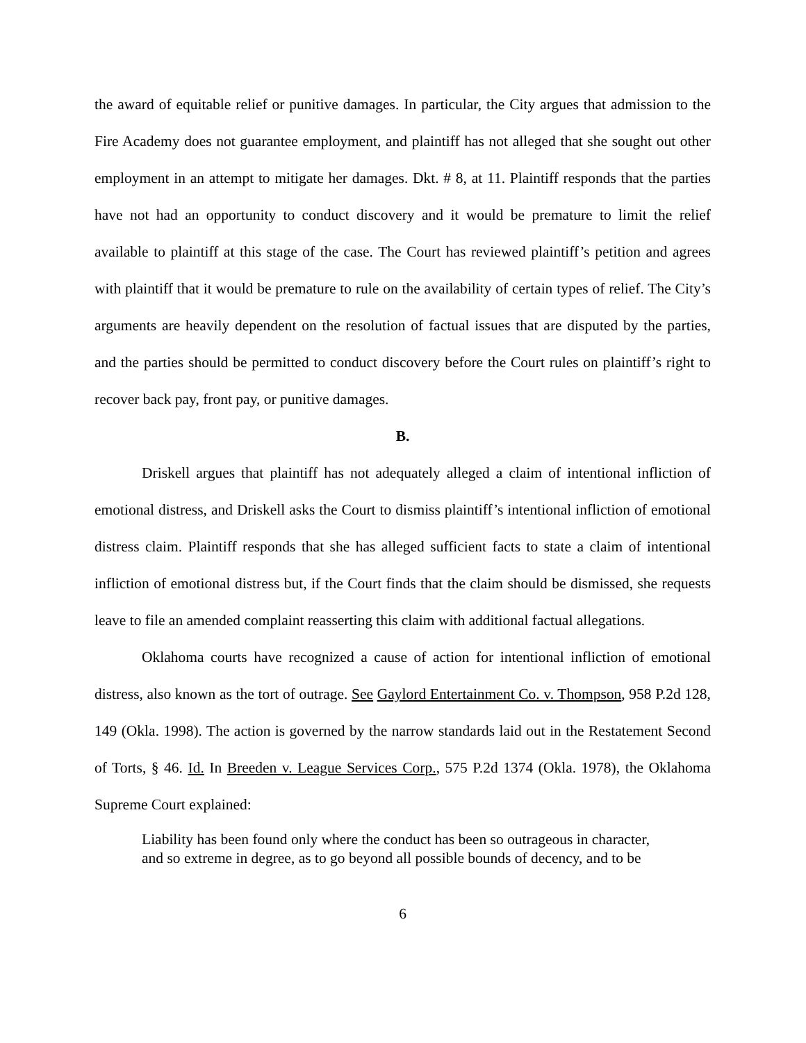the award of equitable relief or punitive damages. In particular, the City argues that admission to the Fire Academy does not guarantee employment, and plaintiff has not alleged that she sought out other employment in an attempt to mitigate her damages. Dkt. # 8, at 11. Plaintiff responds that the parties have not had an opportunity to conduct discovery and it would be premature to limit the relief available to plaintiff at this stage of the case. The Court has reviewed plaintiff’s petition and agrees with plaintiff that it would be premature to rule on the availability of certain types of relief. The City’s arguments are heavily dependent on the resolution of factual issues that are disputed by the parties, and the parties should be permitted to conduct discovery before the Court rules on plaintiff’s right to recover back pay, front pay, or punitive damages.
B.
Driskell argues that plaintiff has not adequately alleged a claim of intentional infliction of emotional distress, and Driskell asks the Court to dismiss plaintiff’s intentional infliction of emotional distress claim. Plaintiff responds that she has alleged sufficient facts to state a claim of intentional infliction of emotional distress but, if the Court finds that the claim should be dismissed, she requests leave to file an amended complaint reasserting this claim with additional factual allegations.
Oklahoma courts have recognized a cause of action for intentional infliction of emotional distress, also known as the tort of outrage. See Gaylord Entertainment Co. v. Thompson, 958 P.2d 128, 149 (Okla. 1998). The action is governed by the narrow standards laid out in the Restatement Second of Torts, § 46. Id. In Breeden v. League Services Corp., 575 P.2d 1374 (Okla. 1978), the Oklahoma Supreme Court explained:
Liability has been found only where the conduct has been so outrageous in character, and so extreme in degree, as to go beyond all possible bounds of decency, and to be
6